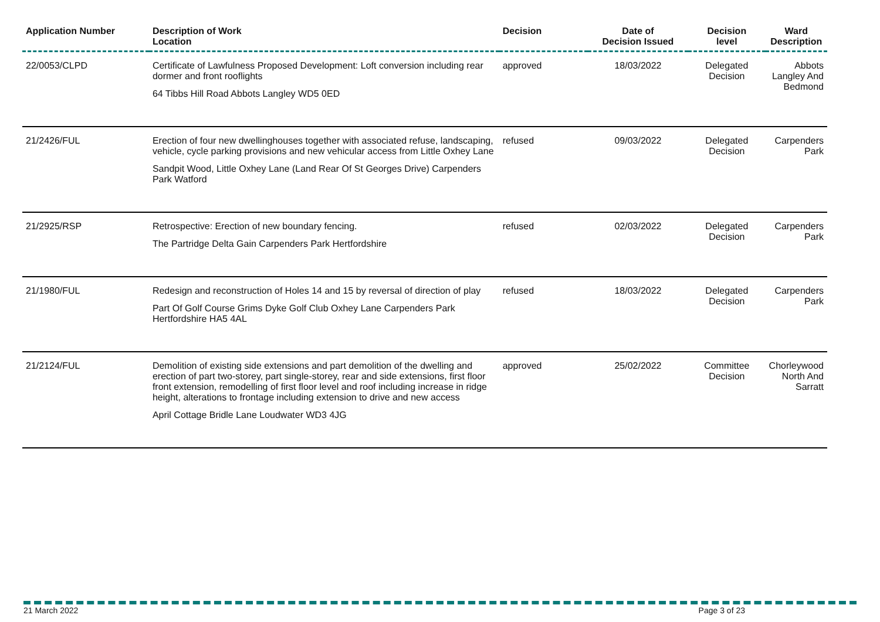| Application Number | Description of Work Location | Decision | Date of Decision Issued | Decision level | Ward Description |
| --- | --- | --- | --- | --- | --- |
| 22/0053/CLPD | Certificate of Lawfulness Proposed Development: Loft conversion including rear dormer and front rooflights 64 Tibbs Hill Road Abbots Langley WD5 0ED | approved | 18/03/2022 | Delegated Decision | Abbots Langley And Bedmond |
| 21/2426/FUL | Erection of four new dwellinghouses together with associated refuse, landscaping, vehicle, cycle parking provisions and new vehicular access from Little Oxhey Lane Sandpit Wood, Little Oxhey Lane (Land Rear Of St Georges Drive) Carpenders Park Watford | refused | 09/03/2022 | Delegated Decision | Carpenders Park |
| 21/2925/RSP | Retrospective: Erection of new boundary fencing. The Partridge Delta Gain Carpenders Park Hertfordshire | refused | 02/03/2022 | Delegated Decision | Carpenders Park |
| 21/1980/FUL | Redesign and reconstruction of Holes 14 and 15 by reversal of direction of play Part Of Golf Course Grims Dyke Golf Club Oxhey Lane Carpenders Park Hertfordshire HA5 4AL | refused | 18/03/2022 | Delegated Decision | Carpenders Park |
| 21/2124/FUL | Demolition of existing side extensions and part demolition of the dwelling and erection of part two-storey, part single-storey, rear and side extensions, first floor front extension, remodelling of first floor level and roof including increase in ridge height, alterations to frontage including extension to drive and new access April Cottage Bridle Lane Loudwater WD3 4JG | approved | 25/02/2022 | Committee Decision | Chorleywood North And Sarratt |
21 March 2022 Page 3 of 23